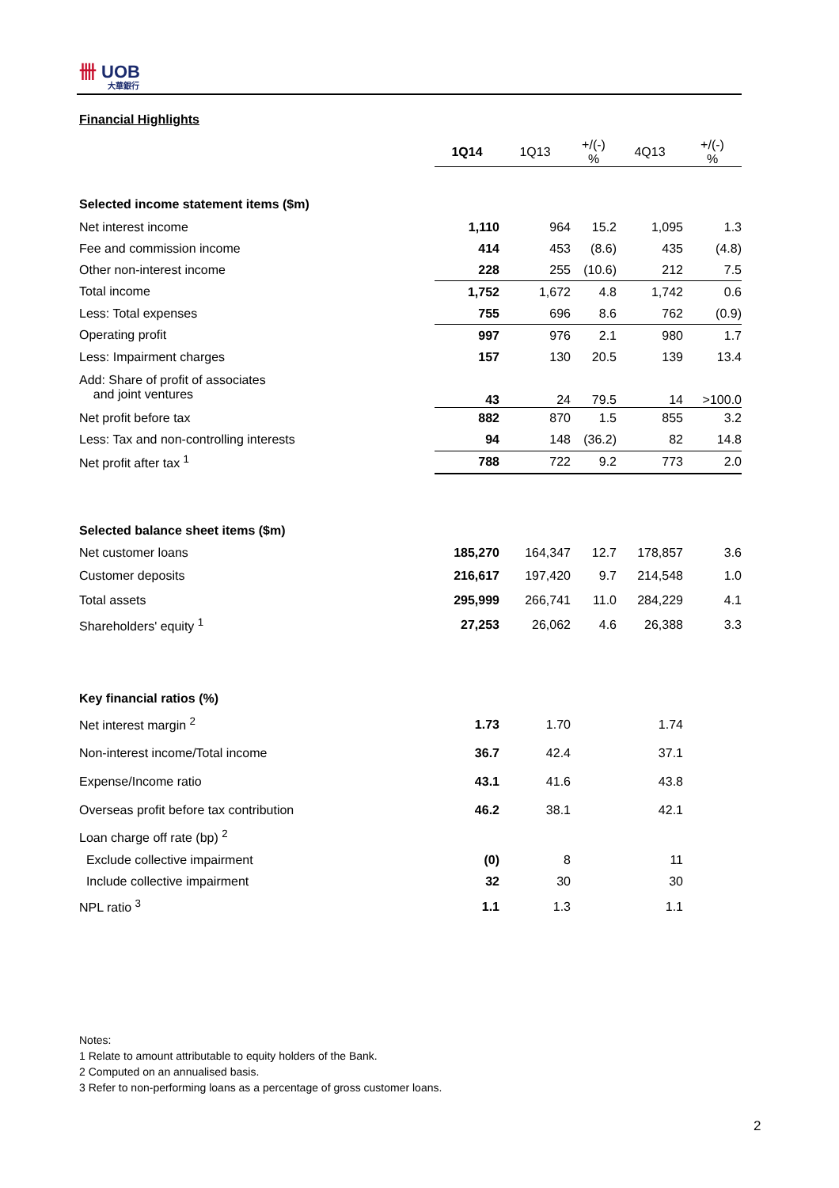卌 UOB
大華銀行
Financial Highlights
| | 1Q14 | 1Q13 | +/(-) % | 4Q13 | +/(-) % |
| Selected income statement items ($m) | | | | | |
| Net interest income | 1,110 | 964 | 15.2 | 1,095 | 1.3 |
| Fee and commission income | 414 | 453 | (8.6) | 435 | (4.8) |
| Other non-interest income | 228 | 255 | (10.6) | 212 | 7.5 |
| Total income | 1,752 | 1,672 | 4.8 | 1,742 | 0.6 |
| Less: Total expenses | 755 | 696 | 8.6 | 762 | (0.9) |
| Operating profit | 997 | 976 | 2.1 | 980 | 1.7 |
| Less: Impairment charges | 157 | 130 | 20.5 | 139 | 13.4 |
| Add: Share of profit of associates and joint ventures | 43 | 24 | 79.5 | 14 | >100.0 |
| Net profit before tax | 882 | 870 | 1.5 | 855 | 3.2 |
| Less: Tax and non-controlling interests | 94 | 148 | (36.2) | 82 | 14.8 |
| Net profit after tax <sup>1</sup> | 788 | 722 | 9.2 | 773 | 2.0 |
| Selected balance sheet items ($m) | | | | | |
| Net customer loans | 185,270 | 164,347 | 12.7 | 178,857 | 3.6 |
| Customer deposits | 216,617 | 197,420 | 9.7 | 214,548 | 1.0 |
| Total assets | 295,999 | 266,741 | 11.0 | 284,229 | 4.1 |
| Shareholders' equity <sup>1</sup> | 27,253 | 26,062 | 4.6 | 26,388 | 3.3 |
| Key financial ratios (%) | | | | | |
| Net interest margin <sup>2</sup> | 1.73 | 1.70 | | 1.74 | |
| Non-interest income/Total income | 36.7 | 42.4 | | 37.1 | |
| Expense/Income ratio | 43.1 | 41.6 | | 43.8 | |
| Overseas profit before tax contribution | 46.2 | 38.1 | | 42.1 | |
| Loan charge off rate (bp) <sup>2</sup> | | | | | |
| Exclude collective impairment | (0) | 8 | | 11 | |
| Include collective impairment | 32 | 30 | | 30 | |
| NPL ratio <sup>3</sup> | 1.1 | 1.3 | | 1.1 | |
Notes:
1 Relate to amount attributable to equity holders of the Bank.
2 Computed on an annualised basis.
3 Refer to non-performing loans as a percentage of gross customer loans.
2